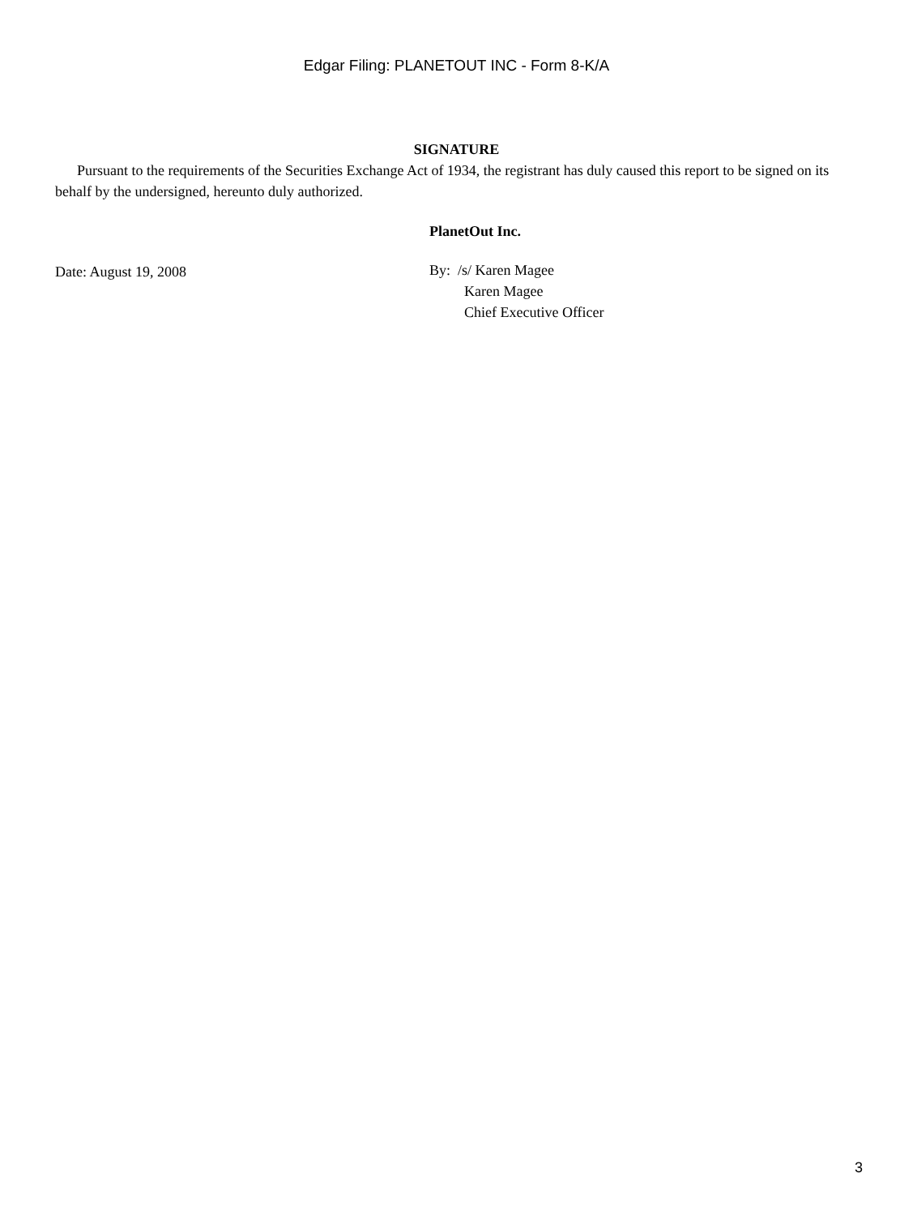Edgar Filing: PLANETOUT INC - Form 8-K/A
SIGNATURE
Pursuant to the requirements of the Securities Exchange Act of 1934, the registrant has duly caused this report to be signed on its behalf by the undersigned, hereunto duly authorized.
Date: August 19, 2008
PlanetOut Inc.
By: /s/ Karen Magee
Karen Magee
Chief Executive Officer
3